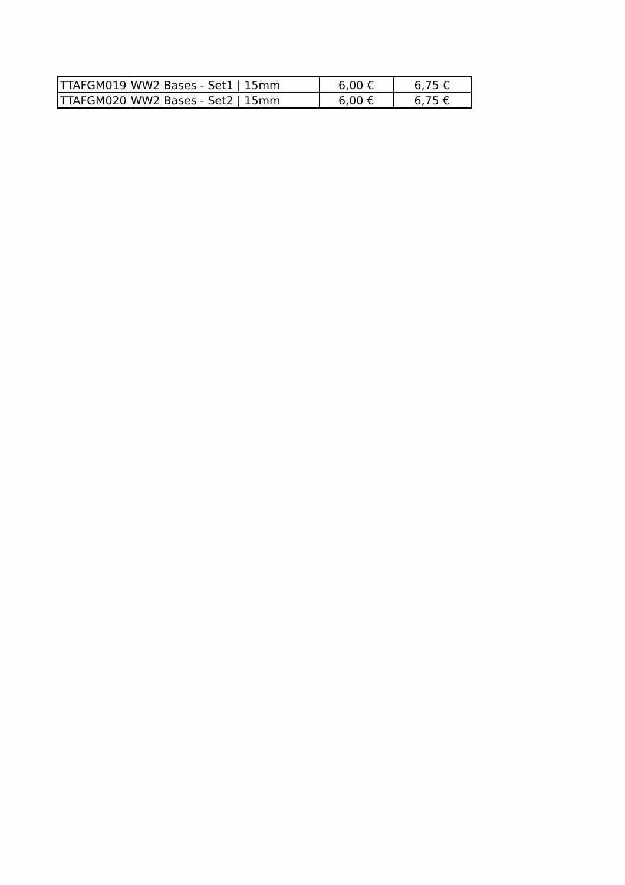| TTAFGM019 | WW2 Bases - Set1 / 15mm | 6,00 € | 6,75 € |
| TTAFGM020 | WW2 Bases - Set2 / 15mm | 6,00 € | 6,75 € |